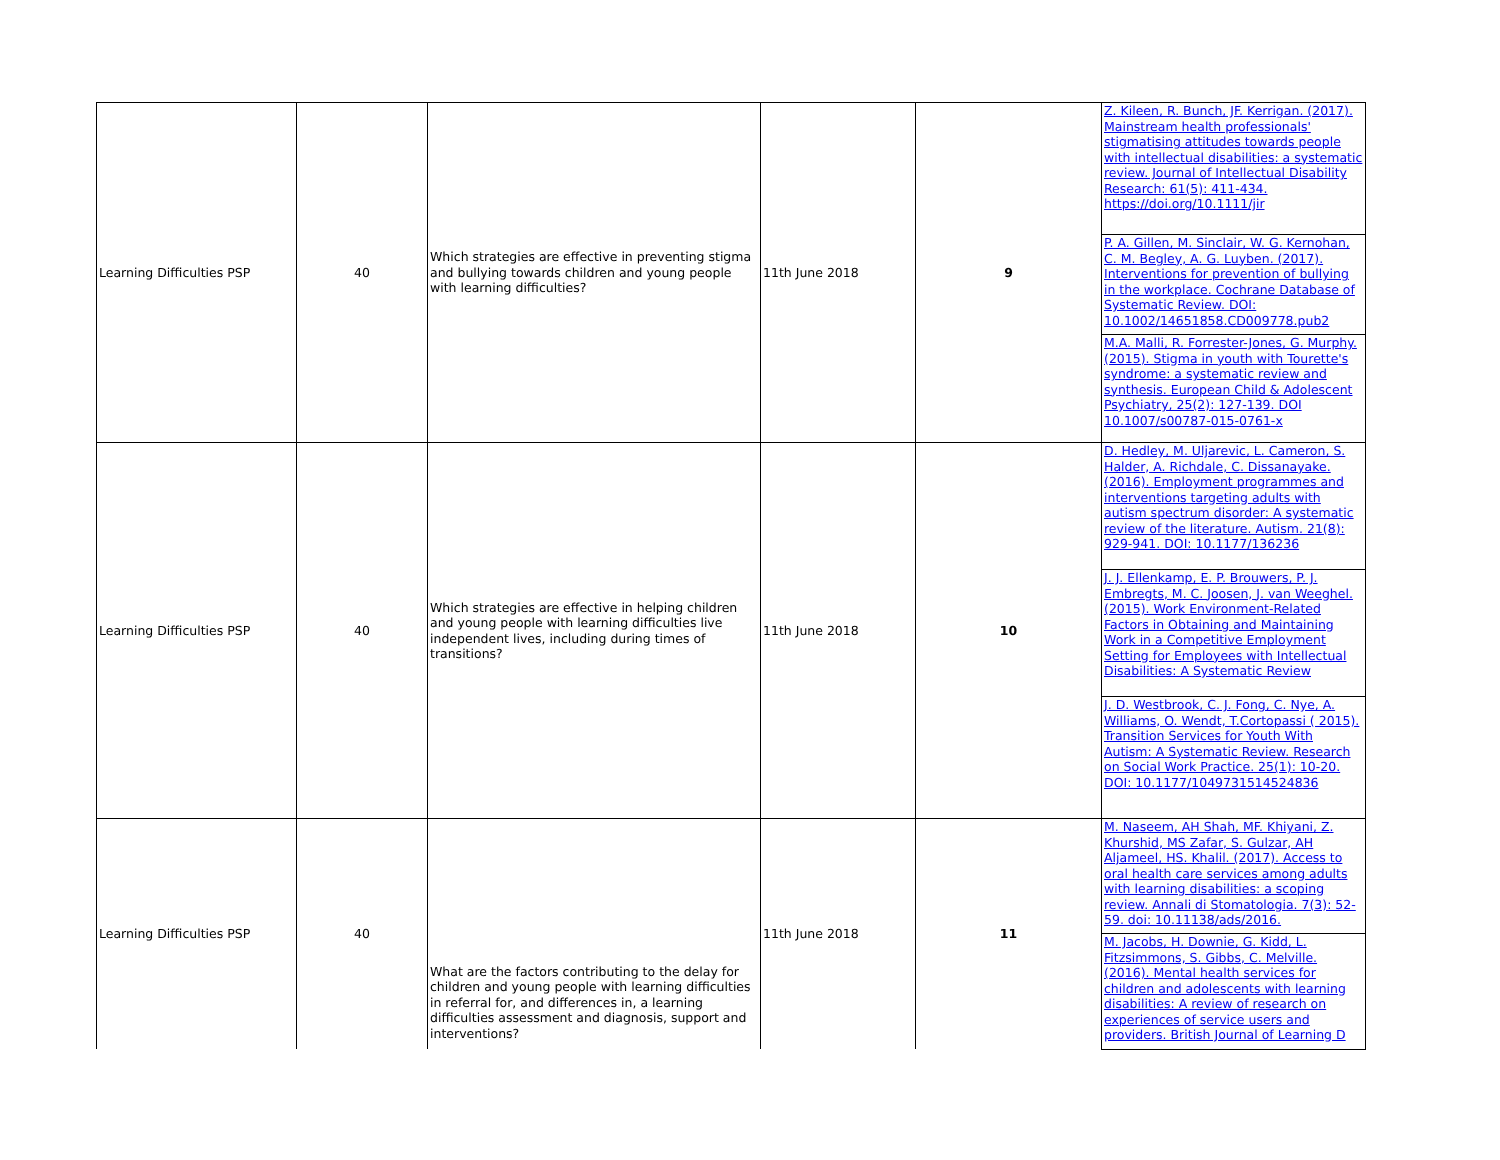| Learning Difficulties PSP | 40 | Which strategies are effective in preventing stigma and bullying towards children and young people with learning difficulties? | 11th June 2018 | 9 | Z. Kileen, R. Bunch, JF. Kerrigan. (2017). Mainstream health professionals' stigmatising attitudes towards people with intellectual disabilities: a systematic review. Journal of Intellectual Disability Research: 61(5): 411-434. https://doi.org/10.1111/jir P. A. Gillen, M. Sinclair, W. G. Kernohan, C. M. Begley, A. G. Luyben. (2017). Interventions for prevention of bullying in the workplace. Cochrane Database of Systematic Review. DOI: 10.1002/14651858.CD009778.pub2 M.A. Malli, R. Forrester-Jones, G. Murphy. (2015). Stigma in youth with Tourette's syndrome: a systematic review and synthesis. European Child & Adolescent Psychiatry, 25(2): 127-139. DOI 10.1007/s00787-015-0761-x |
| Learning Difficulties PSP | 40 | Which strategies are effective in helping children and young people with learning difficulties live independent lives, including during times of transitions? | 11th June 2018 | 10 | D. Hedley, M. Uljarevic, L. Cameron, S. Halder, A. Richdale, C. Dissanayake. (2016). Employment programmes and interventions targeting adults with autism spectrum disorder: A systematic review of the literature. Autism. 21(8): 929-941. DOI: 10.1177/136236 J. J. Ellenkamp, E. P. Brouwers, P. J. Embregts, M. C. Joosen, J. van Weeghel. (2015). Work Environment-Related Factors in Obtaining and Maintaining Work in a Competitive Employment Setting for Employees with Intellectual Disabilities: A Systematic Review J. D. Westbrook, C. J. Fong, C. Nye, A. Williams, O. Wendt, T.Cortopassi ( 2015). Transition Services for Youth With Autism: A Systematic Review. Research on Social Work Practice. 25(1): 10-20. DOI: 10.1177/1049731514524836 |
| Learning Difficulties PSP | 40 | What are the factors contributing to the delay for children and young people with learning difficulties in referral for, and differences in, a learning difficulties assessment and diagnosis, support and interventions? | 11th June 2018 | 11 | M. Naseem, AH Shah, MF. Khiyani, Z. Khurshid, MS Zafar, S. Gulzar, AH Aljameel, HS. Khalil. (2017). Access to oral health care services among adults with learning disabilities: a scoping review. Annali di Stomatologia. 7(3): 52-59. doi: 10.11138/ads/2016. M. Jacobs, H. Downie, G. Kidd, L. Fitzsimmons, S. Gibbs, C. Melville. (2016). Mental health services for children and adolescents with learning disabilities: A review of research on experiences of service users and providers. British Journal of Learning D |